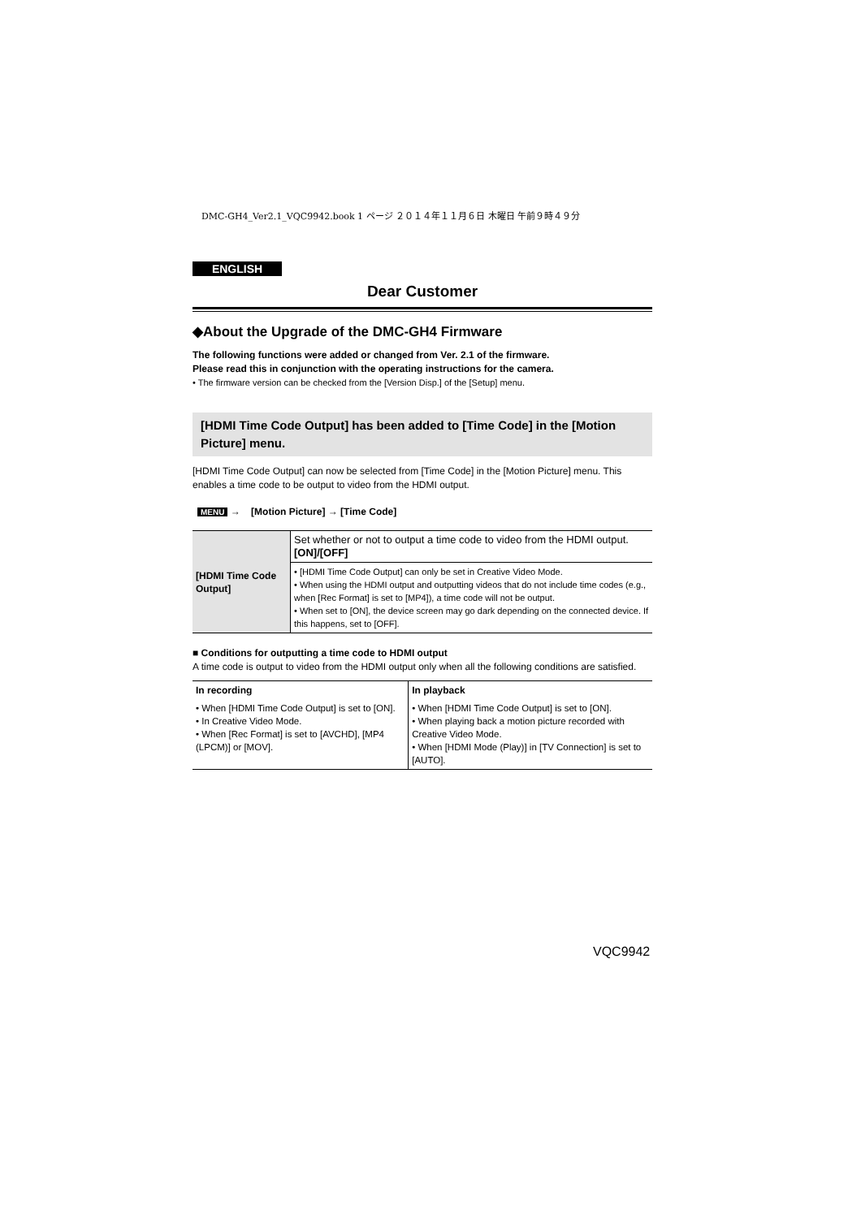DMC-GH4_Ver2.1_VQC9942.book 1 ページ ２０１４年１１月６日 木曜日 午前９時４９分
ENGLISH
Dear Customer
◆About the Upgrade of the DMC-GH4 Firmware
The following functions were added or changed from Ver. 2.1 of the firmware.
Please read this in conjunction with the operating instructions for the camera.
• The firmware version can be checked from the [Version Disp.] of the [Setup] menu.
[HDMI Time Code Output] has been added to [Time Code] in the [Motion Picture] menu.
[HDMI Time Code Output] can now be selected from [Time Code] in the [Motion Picture] menu. This enables a time code to be output to video from the HDMI output.
MENU → [Motion Picture] → [Time Code]
| [HDMI Time Code Output] | Set whether or not to output a time code to video from the HDMI output. [ON]/[OFF] |
| | • [HDMI Time Code Output] can only be set in Creative Video Mode. • When using the HDMI output and outputting videos that do not include time codes (e.g., when [Rec Format] is set to [MP4]), a time code will not be output. • When set to [ON], the device screen may go dark depending on the connected device. If this happens, set to [OFF]. |
■ Conditions for outputting a time code to HDMI output
A time code is output to video from the HDMI output only when all the following conditions are satisfied.
| In recording | In playback |
| --- | --- |
| • When [HDMI Time Code Output] is set to [ON]. • In Creative Video Mode. • When [Rec Format] is set to [AVCHD], [MP4 (LPCM)] or [MOV]. | • When [HDMI Time Code Output] is set to [ON]. • When playing back a motion picture recorded with Creative Video Mode. • When [HDMI Mode (Play)] in [TV Connection] is set to [AUTO]. |
VQC9942